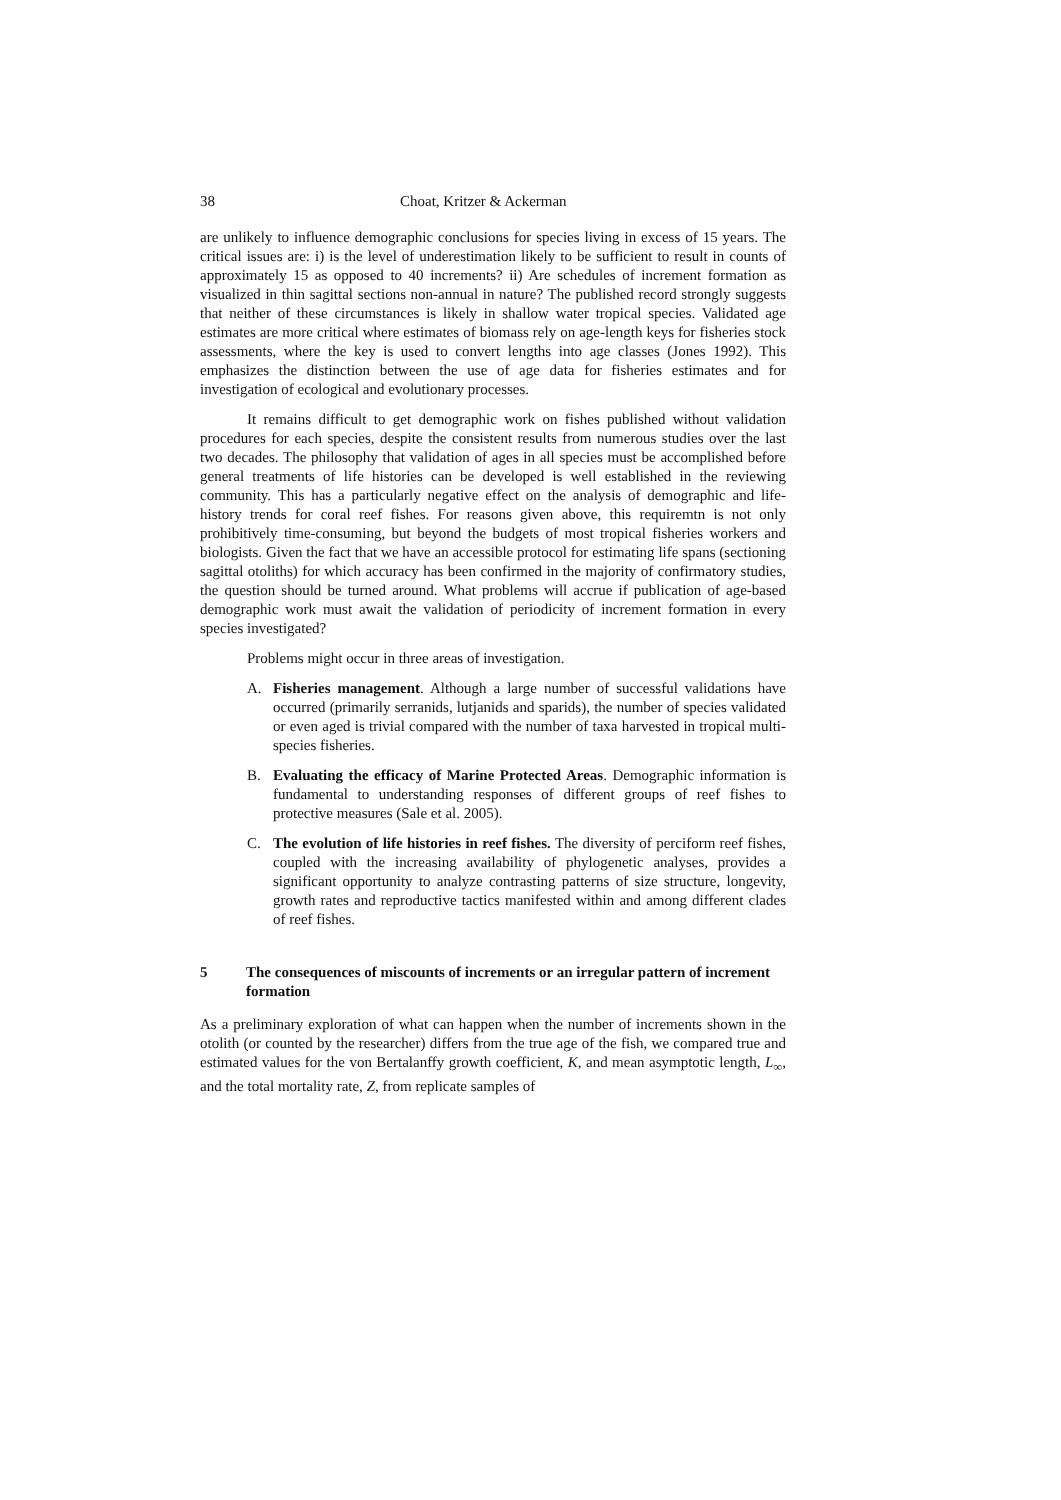38 Choat, Kritzer & Ackerman
are unlikely to influence demographic conclusions for species living in excess of 15 years. The critical issues are: i) is the level of underestimation likely to be sufficient to result in counts of approximately 15 as opposed to 40 increments? ii) Are schedules of increment formation as visualized in thin sagittal sections non-annual in nature? The published record strongly suggests that neither of these circumstances is likely in shallow water tropical species. Validated age estimates are more critical where estimates of biomass rely on age-length keys for fisheries stock assessments, where the key is used to convert lengths into age classes (Jones 1992). This emphasizes the distinction between the use of age data for fisheries estimates and for investigation of ecological and evolutionary processes.
It remains difficult to get demographic work on fishes published without validation procedures for each species, despite the consistent results from numerous studies over the last two decades. The philosophy that validation of ages in all species must be accomplished before general treatments of life histories can be developed is well established in the reviewing community. This has a particularly negative effect on the analysis of demographic and life-history trends for coral reef fishes. For reasons given above, this requiremtn is not only prohibitively time-consuming, but beyond the budgets of most tropical fisheries workers and biologists. Given the fact that we have an accessible protocol for estimating life spans (sectioning sagittal otoliths) for which accuracy has been confirmed in the majority of confirmatory studies, the question should be turned around. What problems will accrue if publication of age-based demographic work must await the validation of periodicity of increment formation in every species investigated?
Problems might occur in three areas of investigation.
A. Fisheries management. Although a large number of successful validations have occurred (primarily serranids, lutjanids and sparids), the number of species validated or even aged is trivial compared with the number of taxa harvested in tropical multi-species fisheries.
B. Evaluating the efficacy of Marine Protected Areas. Demographic information is fundamental to understanding responses of different groups of reef fishes to protective measures (Sale et al. 2005).
C. The evolution of life histories in reef fishes. The diversity of perciform reef fishes, coupled with the increasing availability of phylogenetic analyses, provides a significant opportunity to analyze contrasting patterns of size structure, longevity, growth rates and reproductive tactics manifested within and among different clades of reef fishes.
5 The consequences of miscounts of increments or an irregular pattern of increment formation
As a preliminary exploration of what can happen when the number of increments shown in the otolith (or counted by the researcher) differs from the true age of the fish, we compared true and estimated values for the von Bertalanffy growth coefficient, K, and mean asymptotic length, L<sub>∞</sub>, and the total mortality rate, Z, from replicate samples of